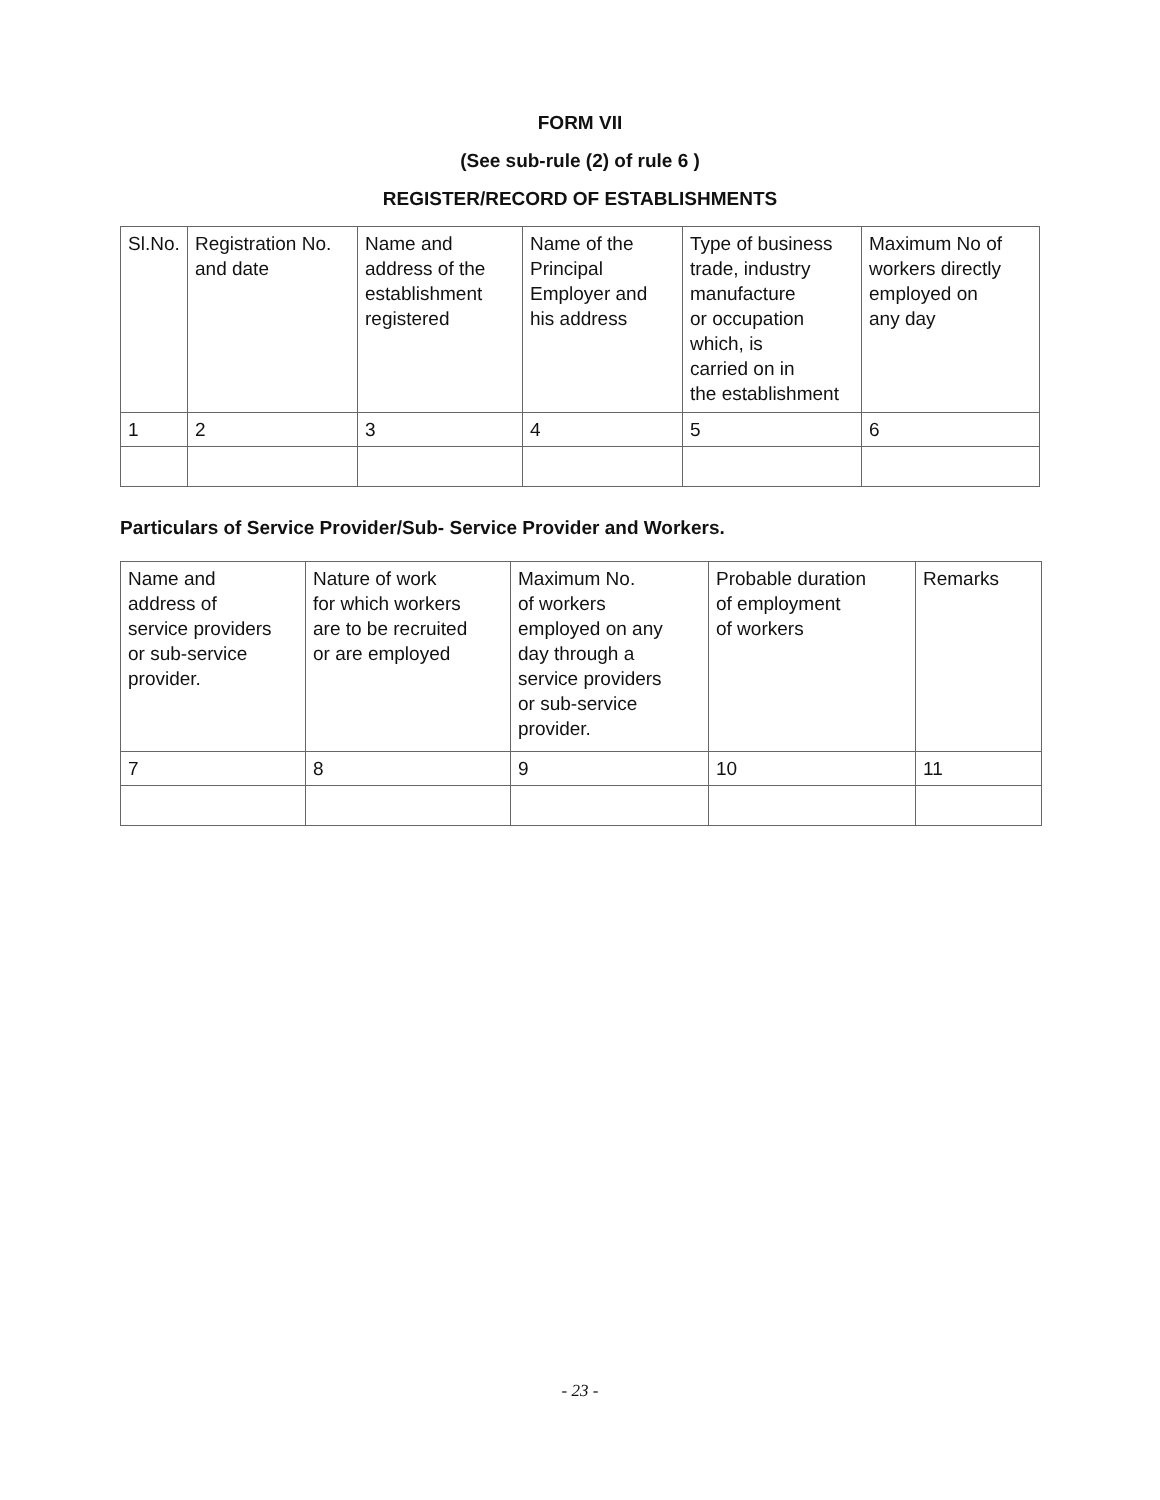FORM VII
(See sub-rule (2) of rule 6 )
REGISTER/RECORD OF ESTABLISHMENTS
| Sl.No. | Registration No. and date | Name and address of the establishment registered | Name of the Principal Employer and his address | Type of business trade, industry manufacture or occupation which, is carried on in the establishment | Maximum No of workers directly employed on any day |
| 1 | 2 | 3 | 4 | 5 | 6 |
Particulars of Service Provider/Sub- Service Provider and Workers.
| Name and address of service providers or sub-service provider. | Nature of work for which workers are to be recruited or are employed | Maximum No. of workers employed on any day through a service providers or sub-service provider. | Probable duration of employment of workers | Remarks |
| 7 | 8 | 9 | 10 | 11 |
- 23 -